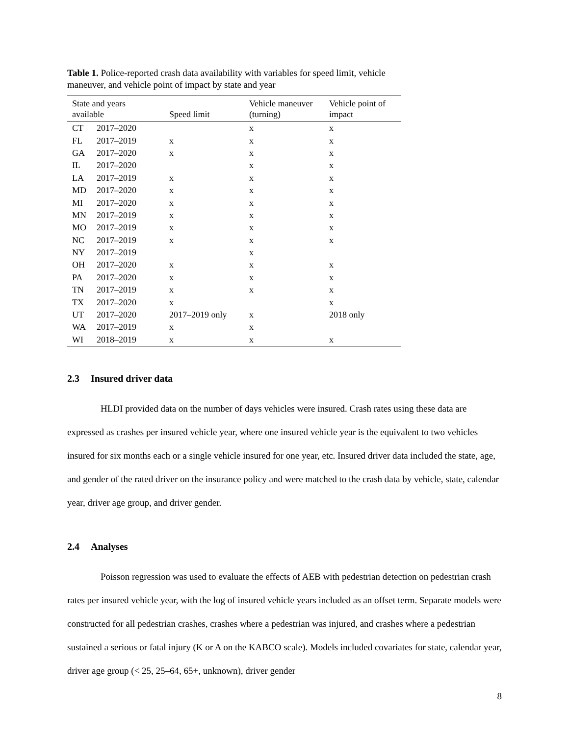Table 1. Police-reported crash data availability with variables for speed limit, vehicle maneuver, and vehicle point of impact by state and year
| State and years available | | Speed limit | Vehicle maneuver (turning) | Vehicle point of impact |
| --- | --- | --- | --- | --- |
| CT | 2017–2020 | | x | x |
| FL | 2017–2019 | x | x | x |
| GA | 2017–2020 | x | x | x |
| IL | 2017–2020 | | x | x |
| LA | 2017–2019 | x | x | x |
| MD | 2017–2020 | x | x | x |
| MI | 2017–2020 | x | x | x |
| MN | 2017–2019 | x | x | x |
| MO | 2017–2019 | x | x | x |
| NC | 2017–2019 | x | x | x |
| NY | 2017–2019 | | x | |
| OH | 2017–2020 | x | x | x |
| PA | 2017–2020 | x | x | x |
| TN | 2017–2019 | x | x | x |
| TX | 2017–2020 | x | | x |
| UT | 2017–2020 | 2017–2019 only | x | 2018 only |
| WA | 2017–2019 | x | x | |
| WI | 2018–2019 | x | x | x |
2.3 Insured driver data
HLDI provided data on the number of days vehicles were insured. Crash rates using these data are expressed as crashes per insured vehicle year, where one insured vehicle year is the equivalent to two vehicles insured for six months each or a single vehicle insured for one year, etc. Insured driver data included the state, age, and gender of the rated driver on the insurance policy and were matched to the crash data by vehicle, state, calendar year, driver age group, and driver gender.
2.4 Analyses
Poisson regression was used to evaluate the effects of AEB with pedestrian detection on pedestrian crash rates per insured vehicle year, with the log of insured vehicle years included as an offset term. Separate models were constructed for all pedestrian crashes, crashes where a pedestrian was injured, and crashes where a pedestrian sustained a serious or fatal injury (K or A on the KABCO scale). Models included covariates for state, calendar year, driver age group (< 25, 25–64, 65+, unknown), driver gender
8